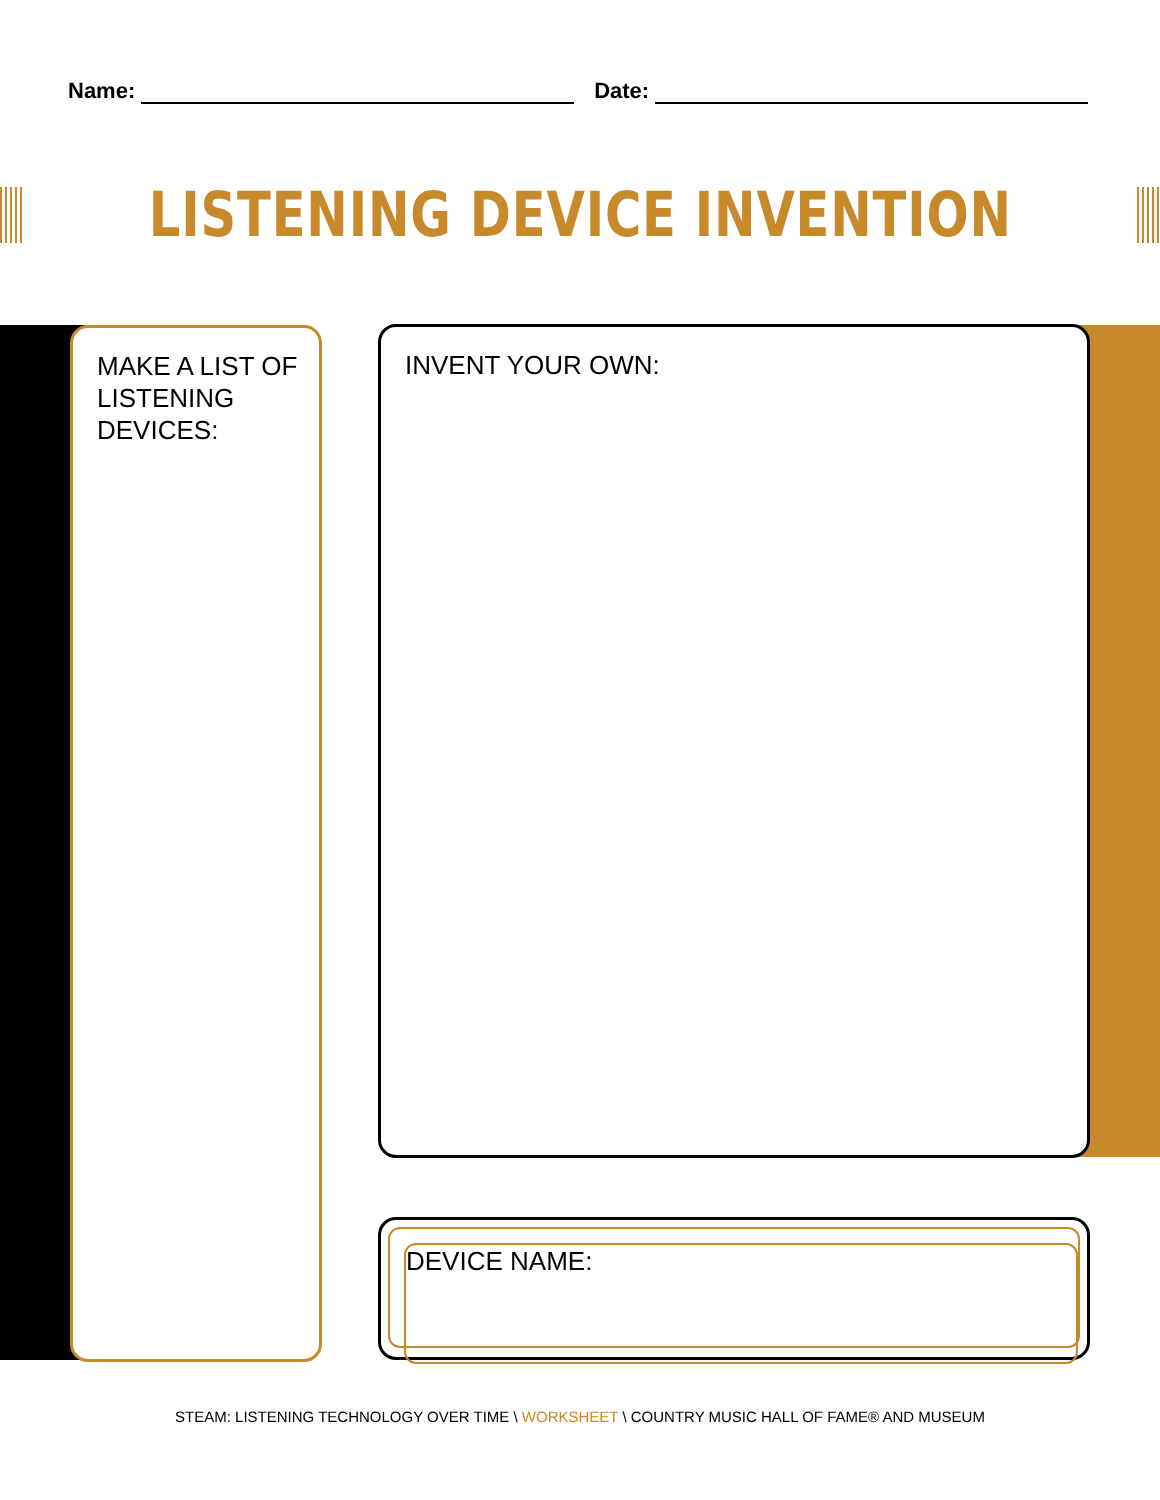Name: Date:
LISTENING DEVICE INVENTION
MAKE A LIST OF
LISTENING DEVICES:
INVENT YOUR OWN:
DEVICE NAME:
STEAM: LISTENING TECHNOLOGY OVER TIME \ WORKSHEET \ COUNTRY MUSIC HALL OF FAME® AND MUSEUM